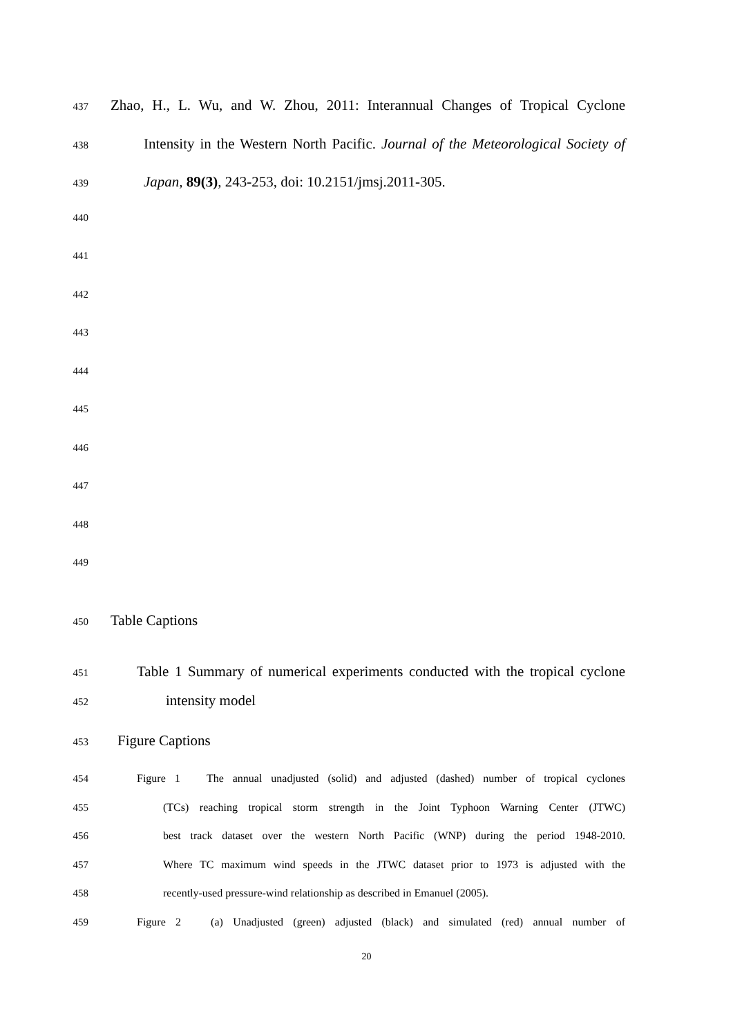437 Zhao, H., L. Wu, and W. Zhou, 2011: Interannual Changes of Tropical Cyclone
438 Intensity in the Western North Pacific. Journal of the Meteorological Society of
439 Japan, 89(3), 243-253, doi: 10.2151/jmsj.2011-305.
440
441
442
443
444
445
446
447
448
449
450 Table Captions
451 Table 1 Summary of numerical experiments conducted with the tropical cyclone
452 intensity model
453 Figure Captions
454 Figure 1 The annual unadjusted (solid) and adjusted (dashed) number of tropical cyclones
455 (TCs) reaching tropical storm strength in the Joint Typhoon Warning Center (JTWC)
456 best track dataset over the western North Pacific (WNP) during the period 1948-2010.
457 Where TC maximum wind speeds in the JTWC dataset prior to 1973 is adjusted with the
458 recently-used pressure-wind relationship as described in Emanuel (2005).
459 Figure 2 (a) Unadjusted (green) adjusted (black) and simulated (red) annual number of
20